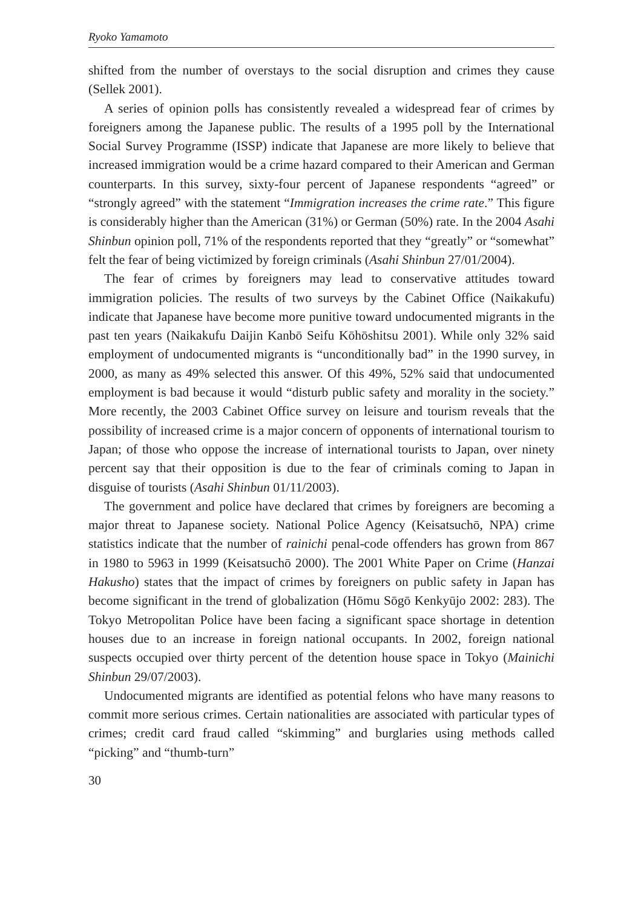Ryoko Yamamoto
shifted from the number of overstays to the social disruption and crimes they cause (Sellek 2001).
A series of opinion polls has consistently revealed a widespread fear of crimes by foreigners among the Japanese public. The results of a 1995 poll by the International Social Survey Programme (ISSP) indicate that Japanese are more likely to believe that increased immigration would be a crime hazard compared to their American and German counterparts. In this survey, sixty-four percent of Japanese respondents “agreed” or “strongly agreed” with the statement “Immigration increases the crime rate.” This figure is considerably higher than the American (31%) or German (50%) rate. In the 2004 Asahi Shinbun opinion poll, 71% of the respondents reported that they “greatly” or “somewhat” felt the fear of being victimized by foreign criminals (Asahi Shinbun 27/01/2004).
The fear of crimes by foreigners may lead to conservative attitudes toward immigration policies. The results of two surveys by the Cabinet Office (Naikakufu) indicate that Japanese have become more punitive toward undocumented migrants in the past ten years (Naikakufu Daijin Kanbō Seifu Kōhōshitsu 2001). While only 32% said employment of undocumented migrants is “unconditionally bad” in the 1990 survey, in 2000, as many as 49% selected this answer. Of this 49%, 52% said that undocumented employment is bad because it would “disturb public safety and morality in the society.” More recently, the 2003 Cabinet Office survey on leisure and tourism reveals that the possibility of increased crime is a major concern of opponents of international tourism to Japan; of those who oppose the increase of international tourists to Japan, over ninety percent say that their opposition is due to the fear of criminals coming to Japan in disguise of tourists (Asahi Shinbun 01/11/2003).
The government and police have declared that crimes by foreigners are becoming a major threat to Japanese society. National Police Agency (Keisatsuchō, NPA) crime statistics indicate that the number of rainichi penal-code offenders has grown from 867 in 1980 to 5963 in 1999 (Keisatsuchō 2000). The 2001 White Paper on Crime (Hanzai Hakusho) states that the impact of crimes by foreigners on public safety in Japan has become significant in the trend of globalization (Hōmu Sōgō Kenkyūjo 2002: 283). The Tokyo Metropolitan Police have been facing a significant space shortage in detention houses due to an increase in foreign national occupants. In 2002, foreign national suspects occupied over thirty percent of the detention house space in Tokyo (Mainichi Shinbun 29/07/2003).
Undocumented migrants are identified as potential felons who have many reasons to commit more serious crimes. Certain nationalities are associated with particular types of crimes; credit card fraud called “skimming” and burglaries using methods called “picking” and “thumb-turn”
30